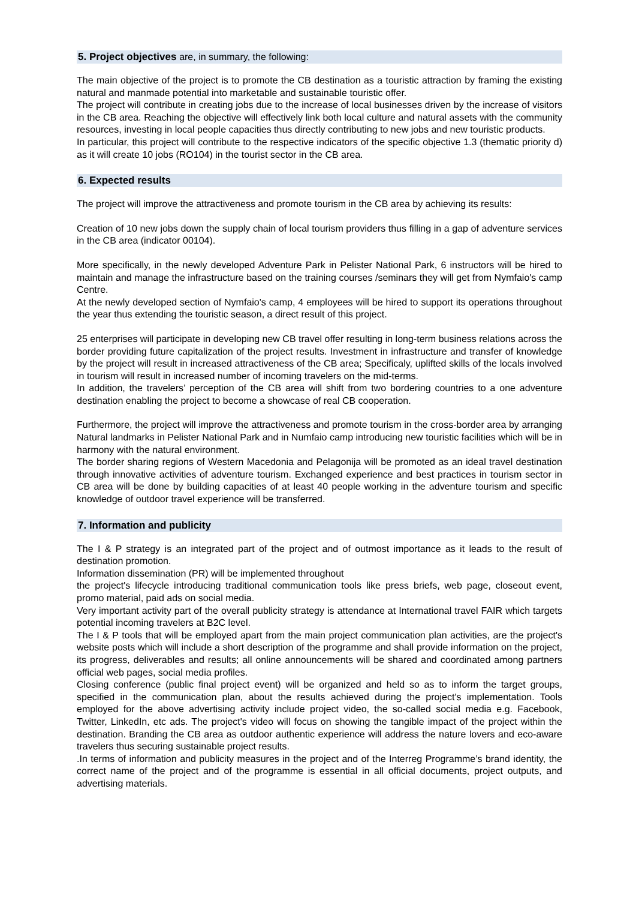5. Project objectives are, in summary, the following:
The main objective of the project is to promote the CB destination as a touristic attraction by framing the existing natural and manmade potential into marketable and sustainable touristic offer.
The project will contribute in creating jobs due to the increase of local businesses driven by the increase of visitors in the CB area. Reaching the objective will effectively link both local culture and natural assets with the community resources, investing in local people capacities thus directly contributing to new jobs and new touristic products.
In particular, this project will contribute to the respective indicators of the specific objective 1.3 (thematic priority d) as it will create 10 jobs (RO104) in the tourist sector in the CB area.
6. Expected results
The project will improve the attractiveness and promote tourism in the CB area by achieving its results:
Creation of 10 new jobs down the supply chain of local tourism providers thus filling in a gap of adventure services in the CB area (indicator 00104).
More specifically, in the newly developed Adventure Park in Pelister National Park, 6 instructors will be hired to maintain and manage the infrastructure based on the training courses /seminars they will get from Nymfaio's camp Centre.
At the newly developed section of Nymfaio's camp, 4 employees will be hired to support its operations throughout the year thus extending the touristic season, a direct result of this project.
25 enterprises will participate in developing new CB travel offer resulting in long-term business relations across the border providing future capitalization of the project results. Investment in infrastructure and transfer of knowledge by the project will result in increased attractiveness of the CB area; Specificaly, uplifted skills of the locals involved in tourism will result in increased number of incoming travelers on the mid-terms.
In addition, the travelers’ perception of the CB area will shift from two bordering countries to a one adventure destination enabling the project to become a showcase of real CB cooperation.
Furthermore, the project will improve the attractiveness and promote tourism in the cross-border area by arranging Natural landmarks in Pelister National Park and in Numfaio camp introducing new touristic facilities which will be in harmony with the natural environment.
The border sharing regions of Western Macedonia and Pelagonija will be promoted as an ideal travel destination through innovative activities of adventure tourism. Exchanged experience and best practices in tourism sector in CB area will be done by building capacities of at least 40 people working in the adventure tourism and specific knowledge of outdoor travel experience will be transferred.
7. Information and publicity
The I & P strategy is an integrated part of the project and of outmost importance as it leads to the result of destination promotion.
Information dissemination (PR) will be implemented throughout
the project's lifecycle introducing traditional communication tools like press briefs, web page, closeout event, promo material, paid ads on social media.
Very important activity part of the overall publicity strategy is attendance at International travel FAIR which targets potential incoming travelers at B2C level.
The I & P tools that will be employed apart from the main project communication plan activities, are the project's website posts which will include a short description of the programme and shall provide information on the project, its progress, deliverables and results; all online announcements will be shared and coordinated among partners official web pages, social media profiles.
Closing conference (public final project event) will be organized and held so as to inform the target groups, specified in the communication plan, about the results achieved during the project's implementation. Tools employed for the above advertising activity include project video, the so-called social media e.g. Facebook, Twitter, LinkedIn, etc ads. The project's video will focus on showing the tangible impact of the project within the destination. Branding the CB area as outdoor authentic experience will address the nature lovers and eco-aware travelers thus securing sustainable project results.
.In terms of information and publicity measures in the project and of the Interreg Programme’s brand identity, the correct name of the project and of the programme is essential in all official documents, project outputs, and advertising materials.